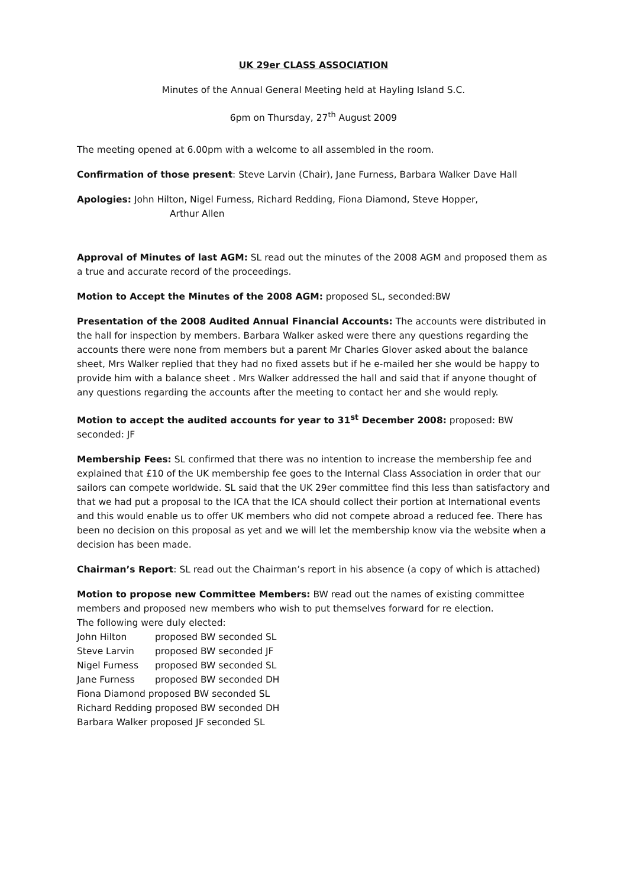UK 29er CLASS ASSOCIATION
Minutes of the Annual General Meeting held at Hayling Island S.C.
6pm on Thursday, 27<sup>th</sup> August 2009
The meeting opened at 6.00pm with a welcome to all assembled in the room.
Confirmation of those present: Steve Larvin (Chair), Jane Furness, Barbara Walker Dave Hall
Apologies: John Hilton, Nigel Furness, Richard Redding, Fiona Diamond, Steve Hopper,
Arthur Allen
Approval of Minutes of last AGM: SL read out the minutes of the 2008 AGM and proposed them as a true and accurate record of the proceedings.
Motion to Accept the Minutes of the 2008 AGM: proposed SL, seconded:BW
Presentation of the 2008 Audited Annual Financial Accounts: The accounts were distributed in the hall for inspection by members. Barbara Walker asked were there any questions regarding the accounts there were none from members but a parent Mr Charles Glover asked about the balance sheet, Mrs Walker replied that they had no fixed assets but if he e-mailed her she would be happy to provide him with a balance sheet . Mrs Walker addressed the hall and said that if anyone thought of any questions regarding the accounts after the meeting to contact her and she would reply.
Motion to accept the audited accounts for year to 31<sup>st</sup> December 2008: proposed: BW seconded: JF
Membership Fees: SL confirmed that there was no intention to increase the membership fee and explained that £10 of the UK membership fee goes to the Internal Class Association in order that our sailors can compete worldwide. SL said that the UK 29er committee find this less than satisfactory and that we had put a proposal to the ICA that the ICA should collect their portion at International events and this would enable us to offer UK members who did not compete abroad a reduced fee. There has been no decision on this proposal as yet and we will let the membership know via the website when a decision has been made.
Chairman’s Report: SL read out the Chairman’s report in his absence (a copy of which is attached)
Motion to propose new Committee Members: BW read out the names of existing committee members and proposed new members who wish to put themselves forward for re election.
The following were duly elected:
John Hilton proposed BW seconded SL
Steve Larvin proposed BW seconded JF
Nigel Furness proposed BW seconded SL
Jane Furness proposed BW seconded DH
Fiona Diamond proposed BW seconded SL
Richard Redding proposed BW seconded DH
Barbara Walker proposed JF seconded SL